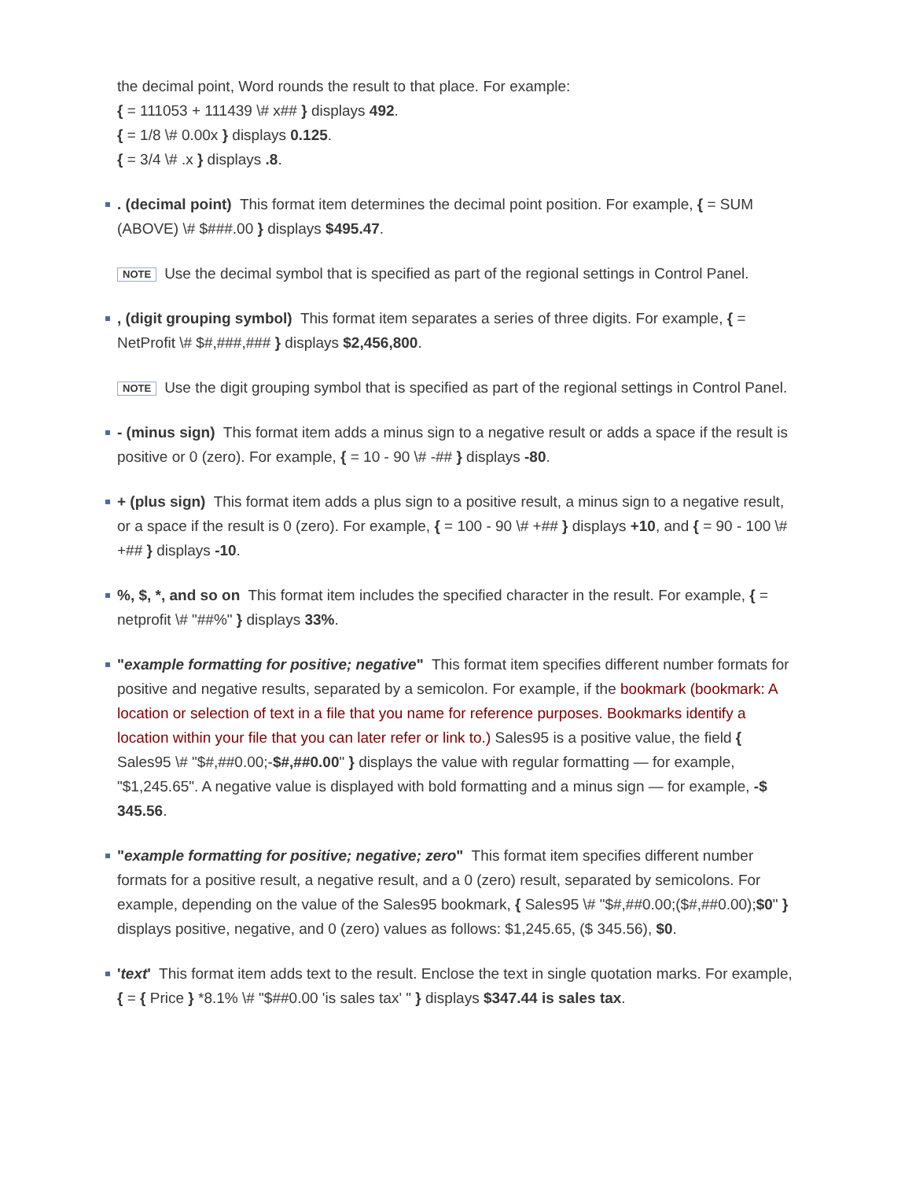the decimal point, Word rounds the result to that place. For example:
{ = 111053 + 111439 \# x## } displays 492.
{ = 1/8 \# 0.00x } displays 0.125.
{ = 3/4 \# .x } displays .8.
. (decimal point) This format item determines the decimal point position. For example, { = SUM (ABOVE) \# $###.00 } displays $495.47.
NOTE Use the decimal symbol that is specified as part of the regional settings in Control Panel.
, (digit grouping symbol) This format item separates a series of three digits. For example, { = NetProfit \# $#,###,### } displays $2,456,800.
NOTE Use the digit grouping symbol that is specified as part of the regional settings in Control Panel.
- (minus sign) This format item adds a minus sign to a negative result or adds a space if the result is positive or 0 (zero). For example, { = 10 - 90 \# -## } displays -80.
+ (plus sign) This format item adds a plus sign to a positive result, a minus sign to a negative result, or a space if the result is 0 (zero). For example, { = 100 - 90 \# +## } displays +10, and { = 90 - 100 \# +## } displays -10.
%, $, *, and so on This format item includes the specified character in the result. For example, { = netprofit \# "##%" } displays 33%.
"example formatting for positive; negative" This format item specifies different number formats for positive and negative results, separated by a semicolon. For example, if the bookmark (bookmark: A location or selection of text in a file that you name for reference purposes. Bookmarks identify a location within your file that you can later refer or link to.) Sales95 is a positive value, the field { Sales95 \# "$#,##0.00;-$#,##0.00" } displays the value with regular formatting — for example, "$1,245.65". A negative value is displayed with bold formatting and a minus sign — for example, -$ 345.56.
"example formatting for positive; negative; zero" This format item specifies different number formats for a positive result, a negative result, and a 0 (zero) result, separated by semicolons. For example, depending on the value of the Sales95 bookmark, { Sales95 \# "$#,##0.00;($#,##0.00);$0" } displays positive, negative, and 0 (zero) values as follows: $1,245.65, ($ 345.56), $0.
'text' This format item adds text to the result. Enclose the text in single quotation marks. For example, { = { Price } *8.1% \# "$##0.00 'is sales tax' " } displays $347.44 is sales tax.